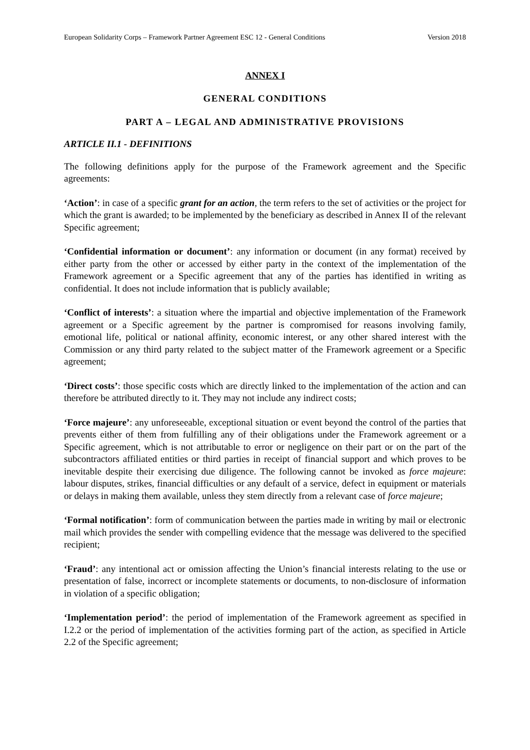European Solidarity Corps – Framework Partner Agreement ESC 12 - General Conditions Version 2018
ANNEX I
GENERAL CONDITIONS
PART A – LEGAL AND ADMINISTRATIVE PROVISIONS
ARTICLE II.1 - DEFINITIONS
The following definitions apply for the purpose of the Framework agreement and the Specific agreements:
‘Action’: in case of a specific grant for an action, the term refers to the set of activities or the project for which the grant is awarded; to be implemented by the beneficiary as described in Annex II of the relevant Specific agreement;
‘Confidential information or document’: any information or document (in any format) received by either party from the other or accessed by either party in the context of the implementation of the Framework agreement or a Specific agreement that any of the parties has identified in writing as confidential. It does not include information that is publicly available;
‘Conflict of interests’: a situation where the impartial and objective implementation of the Framework agreement or a Specific agreement by the partner is compromised for reasons involving family, emotional life, political or national affinity, economic interest, or any other shared interest with the Commission or any third party related to the subject matter of the Framework agreement or a Specific agreement;
‘Direct costs’: those specific costs which are directly linked to the implementation of the action and can therefore be attributed directly to it. They may not include any indirect costs;
‘Force majeure’: any unforeseeable, exceptional situation or event beyond the control of the parties that prevents either of them from fulfilling any of their obligations under the Framework agreement or a Specific agreement, which is not attributable to error or negligence on their part or on the part of the subcontractors affiliated entities or third parties in receipt of financial support and which proves to be inevitable despite their exercising due diligence. The following cannot be invoked as force majeure: labour disputes, strikes, financial difficulties or any default of a service, defect in equipment or materials or delays in making them available, unless they stem directly from a relevant case of force majeure;
‘Formal notification’: form of communication between the parties made in writing by mail or electronic mail which provides the sender with compelling evidence that the message was delivered to the specified recipient;
‘Fraud’: any intentional act or omission affecting the Union’s financial interests relating to the use or presentation of false, incorrect or incomplete statements or documents, to non-disclosure of information in violation of a specific obligation;
‘Implementation period’: the period of implementation of the Framework agreement as specified in I.2.2 or the period of implementation of the activities forming part of the action, as specified in Article 2.2 of the Specific agreement;